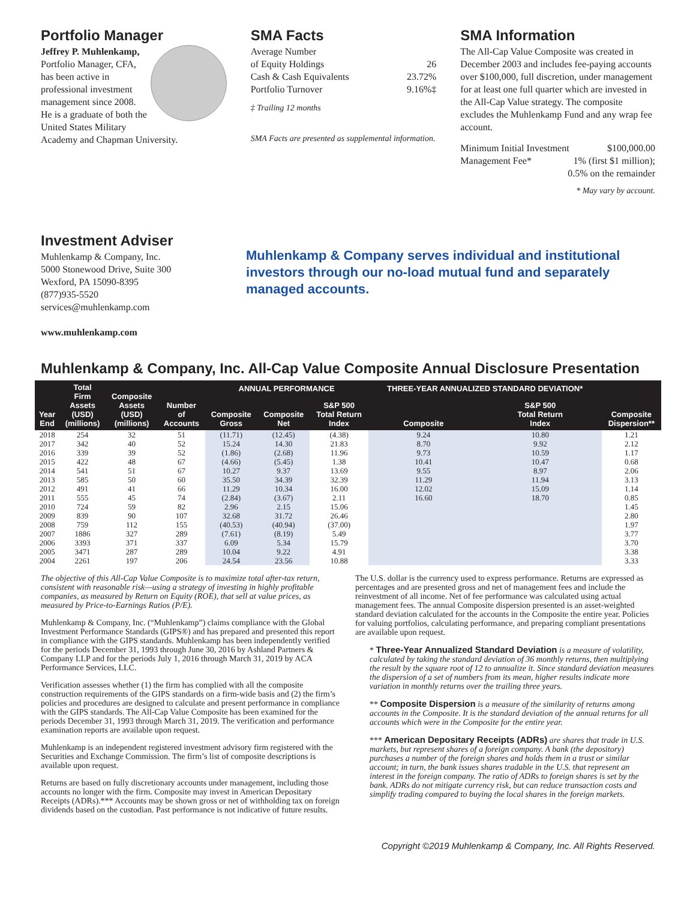Portfolio Manager
Jeffrey P. Muhlenkamp,
Portfolio Manager, CFA, has been active in professional investment management since 2008. He is a graduate of both the United States Military Academy and Chapman University.
SMA Facts
Average Number
of Equity Holdings 26
Cash & Cash Equivalents 23.72%
Portfolio Turnover 9.16%‡
‡ Trailing 12 months
SMA Facts are presented as supplemental information.
SMA Information
The All-Cap Value Composite was created in December 2003 and includes fee-paying accounts over $100,000, full discretion, under management for at least one full quarter which are invested in the All-Cap Value strategy. The composite excludes the Muhlenkamp Fund and any wrap fee account.
Minimum Initial Investment $100,000.00
Management Fee* 1% (first $1 million);
0.5% on the remainder
* May vary by account.
Investment Adviser
Muhlenkamp & Company, Inc.
5000 Stonewood Drive, Suite 300
Wexford, PA 15090-8395
(877)935-5520
services@muhlenkamp.com
www.muhlenkamp.com
Muhlenkamp & Company serves individual and institutional investors through our no-load mutual fund and separately managed accounts.
Muhlenkamp & Company, Inc. All-Cap Value Composite Annual Disclosure Presentation
| Year End | Total Firm Assets (USD) (millions) | Composite Assets (USD) (millions) | Number of Accounts | ANNUAL PERFORMANCE | | | THREE-YEAR ANNUALIZED STANDARD DEVIATION* | | Composite Dispersion** |
| --- | --- | --- | --- | --- | --- | --- | --- | --- | --- |
| | | | | Composite Gross | Composite Net | S&P 500 Total Return Index | Composite | S&P 500 Total Return Index | |
| 2018 | 254 | 32 | 51 | (11.71) | (12.45) | (4.38) | 9.24 | 10.80 | 1.21 |
| 2017 | 342 | 40 | 52 | 15.24 | 14.30 | 21.83 | 8.70 | 9.92 | 2.12 |
| 2016 | 339 | 39 | 52 | (1.86) | (2.68) | 11.96 | 9.73 | 10.59 | 1.17 |
| 2015 | 422 | 48 | 67 | (4.66) | (5.45) | 1.38 | 10.41 | 10.47 | 0.68 |
| 2014 | 541 | 51 | 67 | 10.27 | 9.37 | 13.69 | 9.55 | 8.97 | 2.06 |
| 2013 | 585 | 50 | 60 | 35.50 | 34.39 | 32.39 | 11.29 | 11.94 | 3.13 |
| 2012 | 491 | 41 | 66 | 11.29 | 10.34 | 16.00 | 12.02 | 15.09 | 1.14 |
| 2011 | 555 | 45 | 74 | (2.84) | (3.67) | 2.11 | 16.60 | 18.70 | 0.85 |
| 2010 | 724 | 59 | 82 | 2.96 | 2.15 | 15.06 | | | 1.45 |
| 2009 | 839 | 90 | 107 | 32.68 | 31.72 | 26.46 | | | 2.80 |
| 2008 | 759 | 112 | 155 | (40.53) | (40.94) | (37.00) | | | 1.97 |
| 2007 | 1886 | 327 | 289 | (7.61) | (8.19) | 5.49 | | | 3.77 |
| 2006 | 3393 | 371 | 337 | 6.09 | 5.34 | 15.79 | | | 3.70 |
| 2005 | 3471 | 287 | 289 | 10.04 | 9.22 | 4.91 | | | 3.38 |
| 2004 | 2261 | 197 | 206 | 24.54 | 23.56 | 10.88 | | | 3.33 |
The objective of this All-Cap Value Composite is to maximize total after-tax return, consistent with reasonable risk—using a strategy of investing in highly profitable companies, as measured by Return on Equity (ROE), that sell at value prices, as measured by Price-to-Earnings Ratios (P/E).
Muhlenkamp & Company, Inc. (“Muhlenkamp”) claims compliance with the Global Investment Performance Standards (GIPS®) and has prepared and presented this report in compliance with the GIPS standards. Muhlenkamp has been independently verified for the periods December 31, 1993 through June 30, 2016 by Ashland Partners & Company LLP and for the periods July 1, 2016 through March 31, 2019 by ACA Performance Services, LLC.
Verification assesses whether (1) the firm has complied with all the composite construction requirements of the GIPS standards on a firm-wide basis and (2) the firm’s policies and procedures are designed to calculate and present performance in compliance with the GIPS standards. The All-Cap Value Composite has been examined for the periods December 31, 1993 through March 31, 2019. The verification and performance examination reports are available upon request.
Muhlenkamp is an independent registered investment advisory firm registered with the Securities and Exchange Commission. The firm’s list of composite descriptions is available upon request.
Returns are based on fully discretionary accounts under management, including those accounts no longer with the firm. Composite may invest in American Depositary Receipts (ADRs).*** Accounts may be shown gross or net of withholding tax on foreign dividends based on the custodian. Past performance is not indicative of future results.
The U.S. dollar is the currency used to express performance. Returns are expressed as percentages and are presented gross and net of management fees and include the reinvestment of all income. Net of fee performance was calculated using actual management fees. The annual Composite dispersion presented is an asset-weighted standard deviation calculated for the accounts in the Composite the entire year. Policies for valuing portfolios, calculating performance, and preparing compliant presentations are available upon request.
* Three-Year Annualized Standard Deviation is a measure of volatility, calculated by taking the standard deviation of 36 monthly returns, then multiplying the result by the square root of 12 to annualize it. Since standard deviation measures the dispersion of a set of numbers from its mean, higher results indicate more variation in monthly returns over the trailing three years.
** Composite Dispersion is a measure of the similarity of returns among accounts in the Composite. It is the standard deviation of the annual returns for all accounts which were in the Composite for the entire year.
*** American Depositary Receipts (ADRs) are shares that trade in U.S. markets, but represent shares of a foreign company. A bank (the depository) purchases a number of the foreign shares and holds them in a trust or similar account; in turn, the bank issues shares tradable in the U.S. that represent an interest in the foreign company. The ratio of ADRs to foreign shares is set by the bank. ADRs do not mitigate currency risk, but can reduce transaction costs and simplify trading compared to buying the local shares in the foreign markets.
Copyright ©2019 Muhlenkamp & Company, Inc. All Rights Reserved.